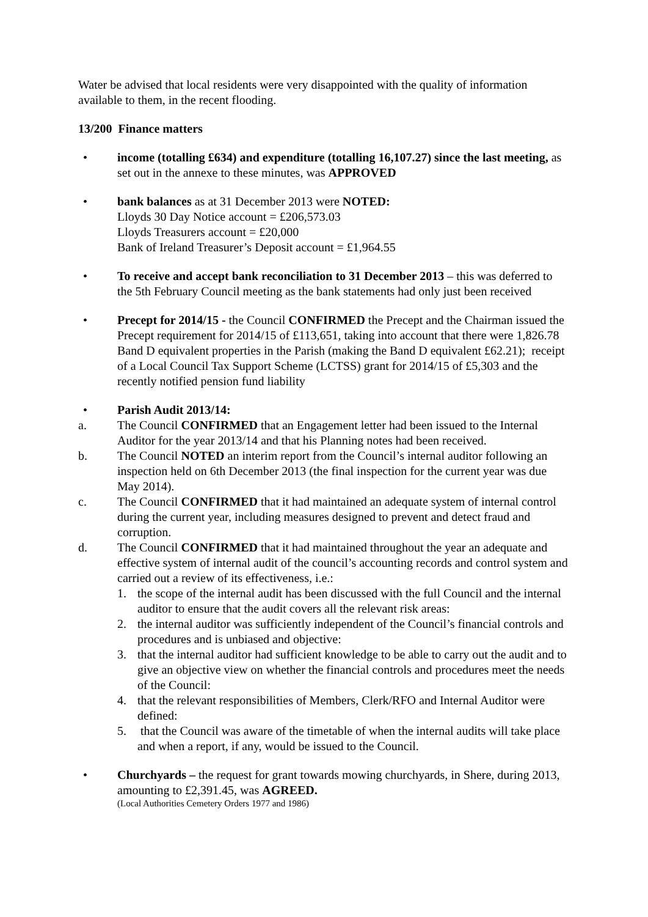Water be advised that local residents were very disappointed with the quality of information available to them, in the recent flooding.
13/200 Finance matters
• income (totalling £634) and expenditure (totalling 16,107.27) since the last meeting, as set out in the annexe to these minutes, was APPROVED
• bank balances as at 31 December 2013 were NOTED:
Lloyds 30 Day Notice account = £206,573.03
Lloyds Treasurers account = £20,000
Bank of Ireland Treasurer’s Deposit account = £1,964.55
• To receive and accept bank reconciliation to 31 December 2013 – this was deferred to the 5th February Council meeting as the bank statements had only just been received
• Precept for 2014/15 - the Council CONFIRMED the Precept and the Chairman issued the Precept requirement for 2014/15 of £113,651, taking into account that there were 1,826.78 Band D equivalent properties in the Parish (making the Band D equivalent £62.21); receipt of a Local Council Tax Support Scheme (LCTSS) grant for 2014/15 of £5,303 and the recently notified pension fund liability
• Parish Audit 2013/14:
a. The Council CONFIRMED that an Engagement letter had been issued to the Internal Auditor for the year 2013/14 and that his Planning notes had been received.
b. The Council NOTED an interim report from the Council’s internal auditor following an inspection held on 6th December 2013 (the final inspection for the current year was due May 2014).
c. The Council CONFIRMED that it had maintained an adequate system of internal control during the current year, including measures designed to prevent and detect fraud and corruption.
d. The Council CONFIRMED that it had maintained throughout the year an adequate and effective system of internal audit of the council’s accounting records and control system and carried out a review of its effectiveness, i.e.:
1. the scope of the internal audit has been discussed with the full Council and the internal auditor to ensure that the audit covers all the relevant risk areas:
2. the internal auditor was sufficiently independent of the Council’s financial controls and procedures and is unbiased and objective:
3. that the internal auditor had sufficient knowledge to be able to carry out the audit and to give an objective view on whether the financial controls and procedures meet the needs of the Council:
4. that the relevant responsibilities of Members, Clerk/RFO and Internal Auditor were defined:
5. that the Council was aware of the timetable of when the internal audits will take place and when a report, if any, would be issued to the Council.
• Churchyards – the request for grant towards mowing churchyards, in Shere, during 2013, amounting to £2,391.45, was AGREED.
(Local Authorities Cemetery Orders 1977 and 1986)